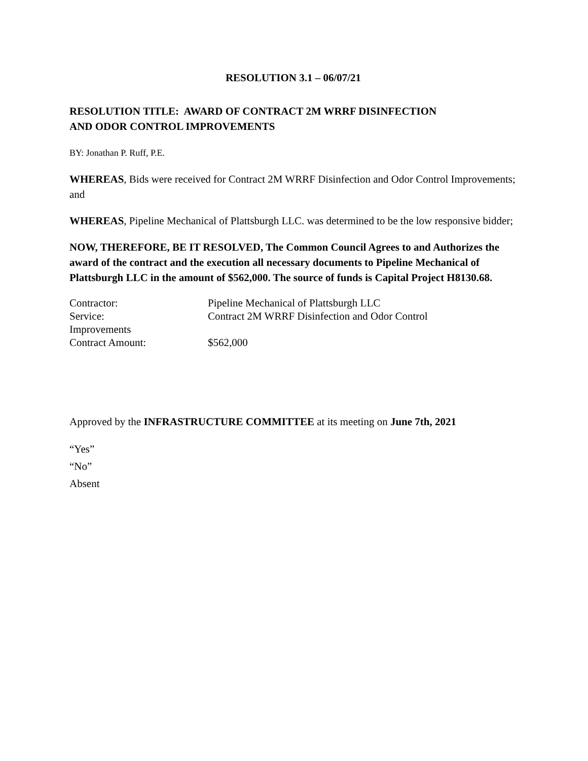RESOLUTION 3.1 – 06/07/21
RESOLUTION TITLE: AWARD OF CONTRACT 2M WRRF DISINFECTION
AND ODOR CONTROL IMPROVEMENTS
BY: Jonathan P. Ruff, P.E.
WHEREAS, Bids were received for Contract 2M WRRF Disinfection and Odor Control Improvements; and
WHEREAS, Pipeline Mechanical of Plattsburgh LLC. was determined to be the low responsive bidder;
NOW, THEREFORE, BE IT RESOLVED, The Common Council Agrees to and Authorizes the award of the contract and the execution all necessary documents to Pipeline Mechanical of Plattsburgh LLC in the amount of $562,000. The source of funds is Capital Project H8130.68.
Contractor: Pipeline Mechanical of Plattsburgh LLC
Service: Contract 2M WRRF Disinfection and Odor Control
Improvements
Contract Amount: $562,000
Approved by the INFRASTRUCTURE COMMITTEE at its meeting on June 7th, 2021
“Yes”
“No”
Absent